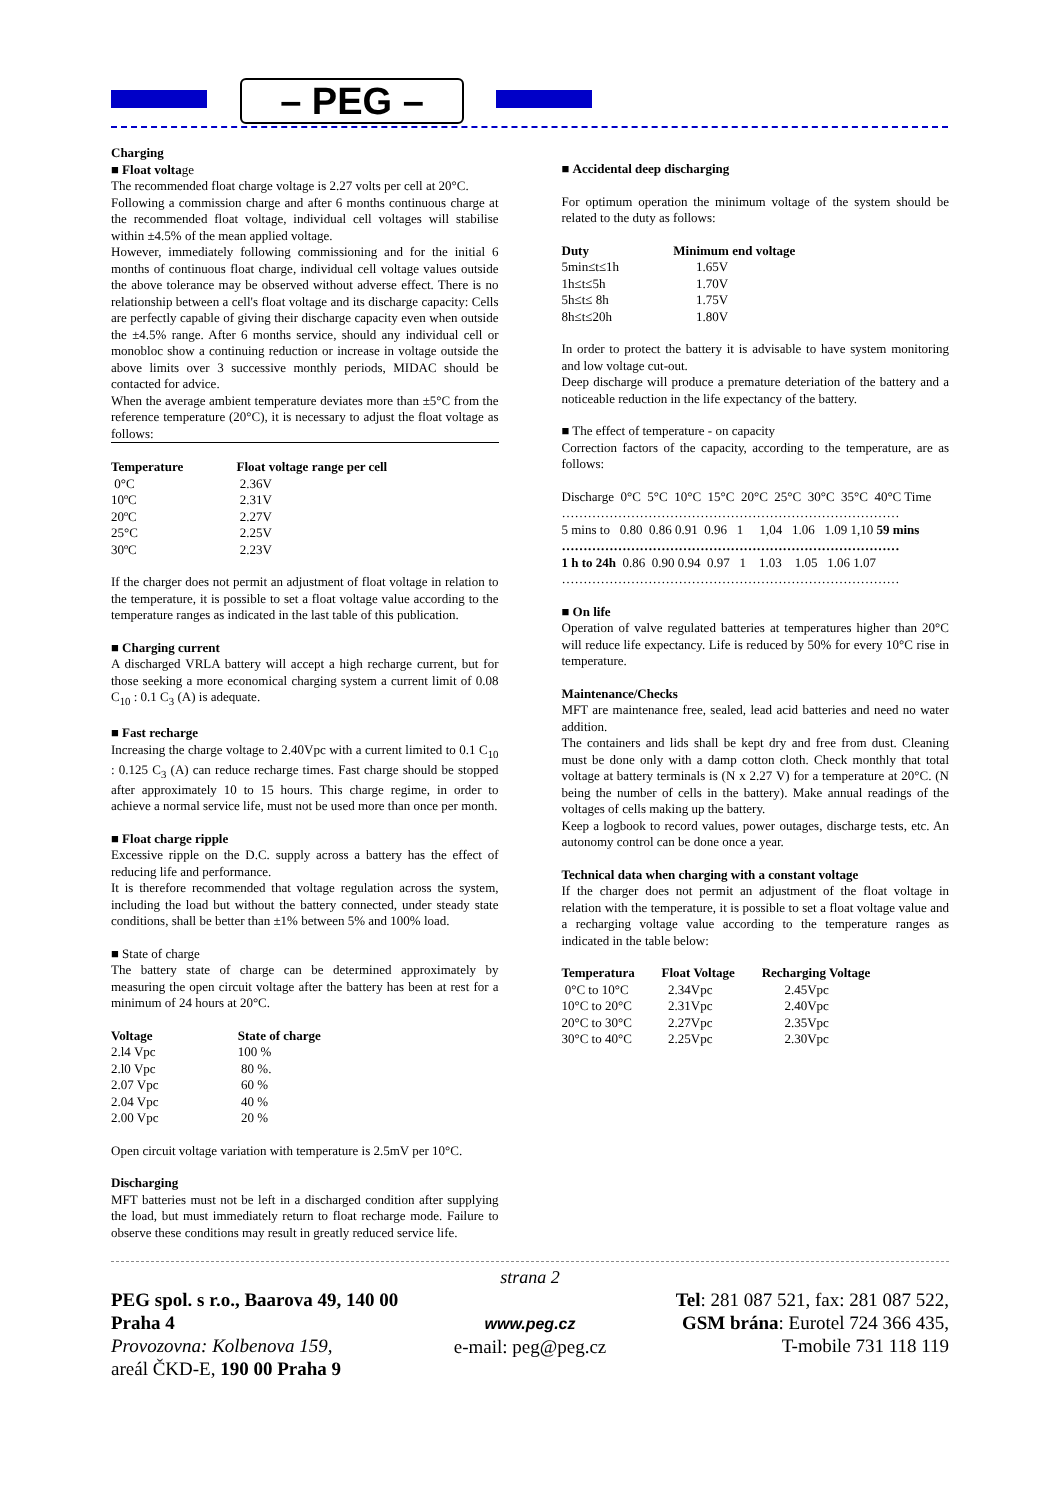– PEG –
Charging
■ Float voltage
The recommended float charge voltage is 2.27 volts per cell at 20°C.
Following a commission charge and after 6 months continuous charge at the recommended float voltage, individual cell voltages will stabilise within ±4.5% of the mean applied voltage.
However, immediately following commissioning and for the initial 6 months of continuous float charge, individual cell voltage values outside the above tolerance may be observed without adverse effect. There is no relationship between a cell's float voltage and its discharge capacity: Cells are perfectly capable of giving their discharge capacity even when outside the ±4.5% range. After 6 months service, should any individual cell or monobloc show a continuing reduction or increase in voltage outside the above limits over 3 successive monthly periods, MIDAC should be contacted for advice.
When the average ambient temperature deviates more than ±5°C from the reference temperature (20°C), it is necessary to adjust the float voltage as follows:
| Temperature | Float voltage range per cell |
| --- | --- |
| 0°C | 2.36V |
| 10ºC | 2.31V |
| 20ºC | 2.27V |
| 25°C | 2.25V |
| 30ºC | 2.23V |
If the charger does not permit an adjustment of float voltage in relation to the temperature, it is possible to set a float voltage value according to the temperature ranges as indicated in the last table of this publication.
■ Charging current
A discharged VRLA battery will accept a high recharge current, but for those seeking a more economical charging system a current limit of 0.08 C<sub>10</sub> : 0.1 C<sub>3</sub> (A) is adequate.
■ Fast recharge
Increasing the charge voltage to 2.40Vpc with a current limited to 0.1 C<sub>10</sub> : 0.125 C<sub>3</sub> (A) can reduce recharge times. Fast charge should be stopped after approximately 10 to 15 hours. This charge regime, in order to achieve a normal service life, must not be used more than once per month.
■ Float charge ripple
Excessive ripple on the D.C. supply across a battery has the effect of reducing life and performance.
It is therefore recommended that voltage regulation across the system, including the load but without the battery connected, under steady state conditions, shall be better than ±1% between 5% and 100% load.
■ State of charge
The battery state of charge can be determined approximately by measuring the open circuit voltage after the battery has been at rest for a minimum of 24 hours at 20°C.
| Voltage | State of charge |
| --- | --- |
| 2.l4 Vpc | 100 % |
| 2.l0 Vpc | 80 %. |
| 2.07 Vpc | 60 % |
| 2.04 Vpc | 40 % |
| 2.00 Vpc | 20 % |
Open circuit voltage variation with temperature is 2.5mV per 10°C.
Discharging
MFT batteries must not be left in a discharged condition after supplying the load, but must immediately return to float recharge mode. Failure to observe these conditions may result in greatly reduced service life.
■ Accidental deep discharging
For optimum operation the minimum voltage of the system should be related to the duty as follows:
| Duty | Minimum end voltage |
| --- | --- |
| 5min≤t≤1h | 1.65V |
| 1h≤t≤5h | 1.70V |
| 5h≤t≤ 8h | 1.75V |
| 8h≤t≤20h | 1.80V |
In order to protect the battery it is advisable to have system monitoring and low voltage cut-out.
Deep discharge will produce a premature deteriation of the battery and a noticeable reduction in the life expectancy of the battery.
■ The effect of temperature - on capacity
Correction factors of the capacity, according to the temperature, are as follows:
Discharge 0°C 5°C 10°C 15°C 20°C 25°C 30°C 35°C 40°C Time
……………………………………………………………………
5 mins to 0.80 0.86 0.91 0.96 1 1,04 1.06 1.09 1,10 59 mins
……………………………………………………………………
1 h to 24h 0.86 0.90 0.94 0.97 1 1.03 1.05 1.06 1.07
……………………………………………………………………
■ On life
Operation of valve regulated batteries at temperatures higher than 20°C will reduce life expectancy. Life is reduced by 50% for every 10°C rise in temperature.
Maintenance/Checks
MFT are maintenance free, sealed, lead acid batteries and need no water addition.
The containers and lids shall be kept dry and free from dust. Cleaning must be done only with a damp cotton cloth. Check monthly that total voltage at battery terminals is (N x 2.27 V) for a temperature at 20°C. (N being the number of cells in the battery). Make annual readings of the voltages of cells making up the battery.
Keep a logbook to record values, power outages, discharge tests, etc. An autonomy control can be done once a year.
Technical data when charging with a constant voltage
If the charger does not permit an adjustment of the float voltage in relation with the temperature, it is possible to set a float voltage value and a recharging voltage value according to the temperature ranges as indicated in the table below:
| Temperatura | Float Voltage | Recharging Voltage |
| --- | --- | --- |
| 0°C to 10°C | 2.34Vpc | 2.45Vpc |
| 10°C to 20°C | 2.31Vpc | 2.40Vpc |
| 20°C to 30°C | 2.27Vpc | 2.35Vpc |
| 30°C to 40°C | 2.25Vpc | 2.30Vpc |
strana 2
PEG spol. s r.o., Baarova 49, 140 00 Praha 4
Provozovna: Kolbenova 159,
areál ČKD-E, 190 00 Praha 9
www.peg.cz
e-mail: peg@peg.cz
Tel: 281 087 521, fax: 281 087 522,
GSM brána: Eurotel 724 366 435,
T-mobile 731 118 119